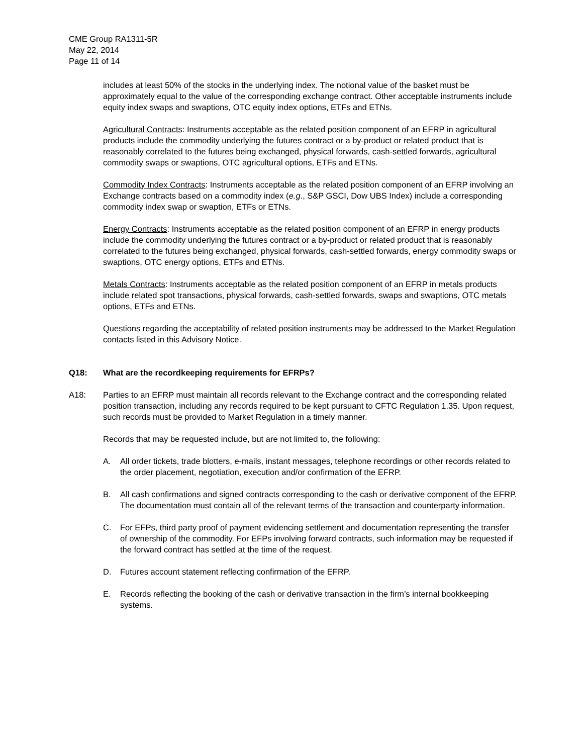CME Group RA1311-5R
May 22, 2014
Page 11 of 14
includes at least 50% of the stocks in the underlying index. The notional value of the basket must be approximately equal to the value of the corresponding exchange contract. Other acceptable instruments include equity index swaps and swaptions, OTC equity index options, ETFs and ETNs.
Agricultural Contracts: Instruments acceptable as the related position component of an EFRP in agricultural products include the commodity underlying the futures contract or a by-product or related product that is reasonably correlated to the futures being exchanged, physical forwards, cash-settled forwards, agricultural commodity swaps or swaptions, OTC agricultural options, ETFs and ETNs.
Commodity Index Contracts: Instruments acceptable as the related position component of an EFRP involving an Exchange contracts based on a commodity index (e.g., S&P GSCI, Dow UBS Index) include a corresponding commodity index swap or swaption, ETFs or ETNs.
Energy Contracts: Instruments acceptable as the related position component of an EFRP in energy products include the commodity underlying the futures contract or a by-product or related product that is reasonably correlated to the futures being exchanged, physical forwards, cash-settled forwards, energy commodity swaps or swaptions, OTC energy options, ETFs and ETNs.
Metals Contracts: Instruments acceptable as the related position component of an EFRP in metals products include related spot transactions, physical forwards, cash-settled forwards, swaps and swaptions, OTC metals options, ETFs and ETNs.
Questions regarding the acceptability of related position instruments may be addressed to the Market Regulation contacts listed in this Advisory Notice.
Q18: What are the recordkeeping requirements for EFRPs?
A18: Parties to an EFRP must maintain all records relevant to the Exchange contract and the corresponding related position transaction, including any records required to be kept pursuant to CFTC Regulation 1.35. Upon request, such records must be provided to Market Regulation in a timely manner.
Records that may be requested include, but are not limited to, the following:
A. All order tickets, trade blotters, e-mails, instant messages, telephone recordings or other records related to the order placement, negotiation, execution and/or confirmation of the EFRP.
B. All cash confirmations and signed contracts corresponding to the cash or derivative component of the EFRP. The documentation must contain all of the relevant terms of the transaction and counterparty information.
C. For EFPs, third party proof of payment evidencing settlement and documentation representing the transfer of ownership of the commodity. For EFPs involving forward contracts, such information may be requested if the forward contract has settled at the time of the request.
D. Futures account statement reflecting confirmation of the EFRP.
E. Records reflecting the booking of the cash or derivative transaction in the firm’s internal bookkeeping systems.